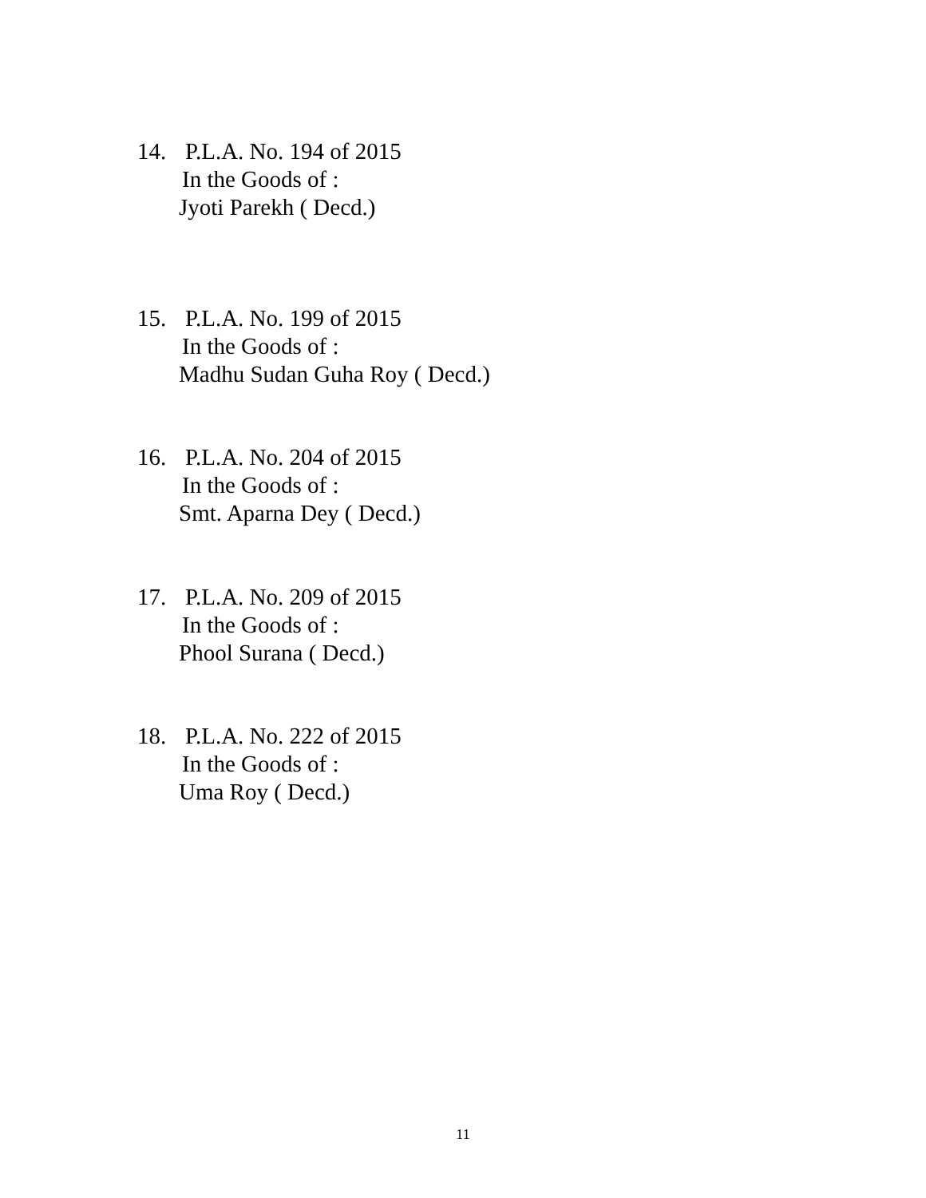14. P.L.A. No. 194 of 2015
In the Goods of :
Jyoti Parekh ( Decd.)
15. P.L.A. No. 199 of 2015
In the Goods of :
Madhu Sudan Guha Roy ( Decd.)
16. P.L.A. No. 204 of 2015
In the Goods of :
Smt. Aparna Dey ( Decd.)
17. P.L.A. No. 209 of 2015
In the Goods of :
Phool Surana ( Decd.)
18. P.L.A. No. 222 of 2015
In the Goods of :
Uma Roy ( Decd.)
11